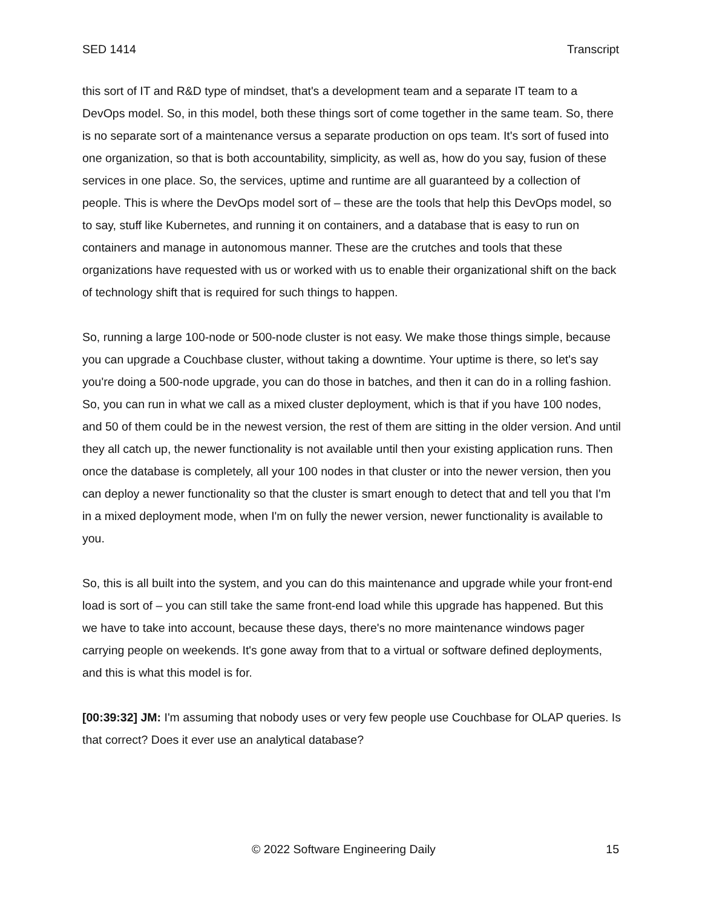SED 1414 Transcript
this sort of IT and R&D type of mindset, that's a development team and a separate IT team to a DevOps model. So, in this model, both these things sort of come together in the same team. So, there is no separate sort of a maintenance versus a separate production on ops team. It's sort of fused into one organization, so that is both accountability, simplicity, as well as, how do you say, fusion of these services in one place. So, the services, uptime and runtime are all guaranteed by a collection of people. This is where the DevOps model sort of – these are the tools that help this DevOps model, so to say, stuff like Kubernetes, and running it on containers, and a database that is easy to run on containers and manage in autonomous manner. These are the crutches and tools that these organizations have requested with us or worked with us to enable their organizational shift on the back of technology shift that is required for such things to happen.
So, running a large 100-node or 500-node cluster is not easy. We make those things simple, because you can upgrade a Couchbase cluster, without taking a downtime. Your uptime is there, so let's say you're doing a 500-node upgrade, you can do those in batches, and then it can do in a rolling fashion. So, you can run in what we call as a mixed cluster deployment, which is that if you have 100 nodes, and 50 of them could be in the newest version, the rest of them are sitting in the older version. And until they all catch up, the newer functionality is not available until then your existing application runs. Then once the database is completely, all your 100 nodes in that cluster or into the newer version, then you can deploy a newer functionality so that the cluster is smart enough to detect that and tell you that I'm in a mixed deployment mode, when I'm on fully the newer version, newer functionality is available to you.
So, this is all built into the system, and you can do this maintenance and upgrade while your front-end load is sort of – you can still take the same front-end load while this upgrade has happened. But this we have to take into account, because these days, there's no more maintenance windows pager carrying people on weekends. It's gone away from that to a virtual or software defined deployments, and this is what this model is for.
[00:39:32] JM: I'm assuming that nobody uses or very few people use Couchbase for OLAP queries. Is that correct? Does it ever use an analytical database?
© 2022 Software Engineering Daily 15